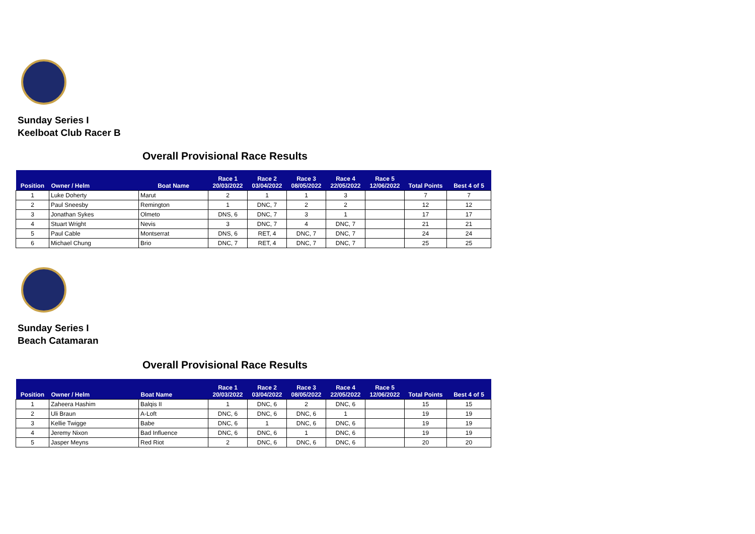Sunday Series I
Keelboat Club Racer B
Overall Provisional Race Results
| Position | Owner / Helm | Boat Name | Race 1 20/03/2022 | Race 2 03/04/2022 | Race 3 08/05/2022 | Race 4 22/05/2022 | Race 5 12/06/2022 | Total Points | Best 4 of 5 |
| --- | --- | --- | --- | --- | --- | --- | --- | --- | --- |
| 1 | Luke Doherty | Marut | 2 | 1 | 1 | 3 | | 7 | 7 |
| 2 | Paul Sneesby | Remington | 1 | DNC, 7 | 2 | 2 | | 12 | 12 |
| 3 | Jonathan Sykes | Olmeto | DNS, 6 | DNC, 7 | 3 | 1 | | 17 | 17 |
| 4 | Stuart Wright | Nevis | 3 | DNC, 7 | 4 | DNC, 7 | | 21 | 21 |
| 5 | Paul Cable | Montserrat | DNS, 6 | RET, 4 | DNC, 7 | DNC, 7 | | 24 | 24 |
| 6 | Michael Chung | Brio | DNC, 7 | RET, 4 | DNC, 7 | DNC, 7 | | 25 | 25 |
Sunday Series I
Beach Catamaran
Overall Provisional Race Results
| Position | Owner / Helm | Boat Name | Race 1 20/03/2022 | Race 2 03/04/2022 | Race 3 08/05/2022 | Race 4 22/05/2022 | Race 5 12/06/2022 | Total Points | Best 4 of 5 |
| --- | --- | --- | --- | --- | --- | --- | --- | --- | --- |
| 1 | Zaheera Hashim | Balqis II | 1 | DNC, 6 | 2 | DNC, 6 | | 15 | 15 |
| 2 | Uli Braun | A-Loft | DNC, 6 | DNC, 6 | DNC, 6 | 1 | | 19 | 19 |
| 3 | Kellie Twigge | Babe | DNC, 6 | 1 | DNC, 6 | DNC, 6 | | 19 | 19 |
| 4 | Jeremy Nixon | Bad Influence | DNC, 6 | DNC, 6 | 1 | DNC, 6 | | 19 | 19 |
| 5 | Jasper Meyns | Red Riot | 2 | DNC, 6 | DNC, 6 | DNC, 6 | | 20 | 20 |